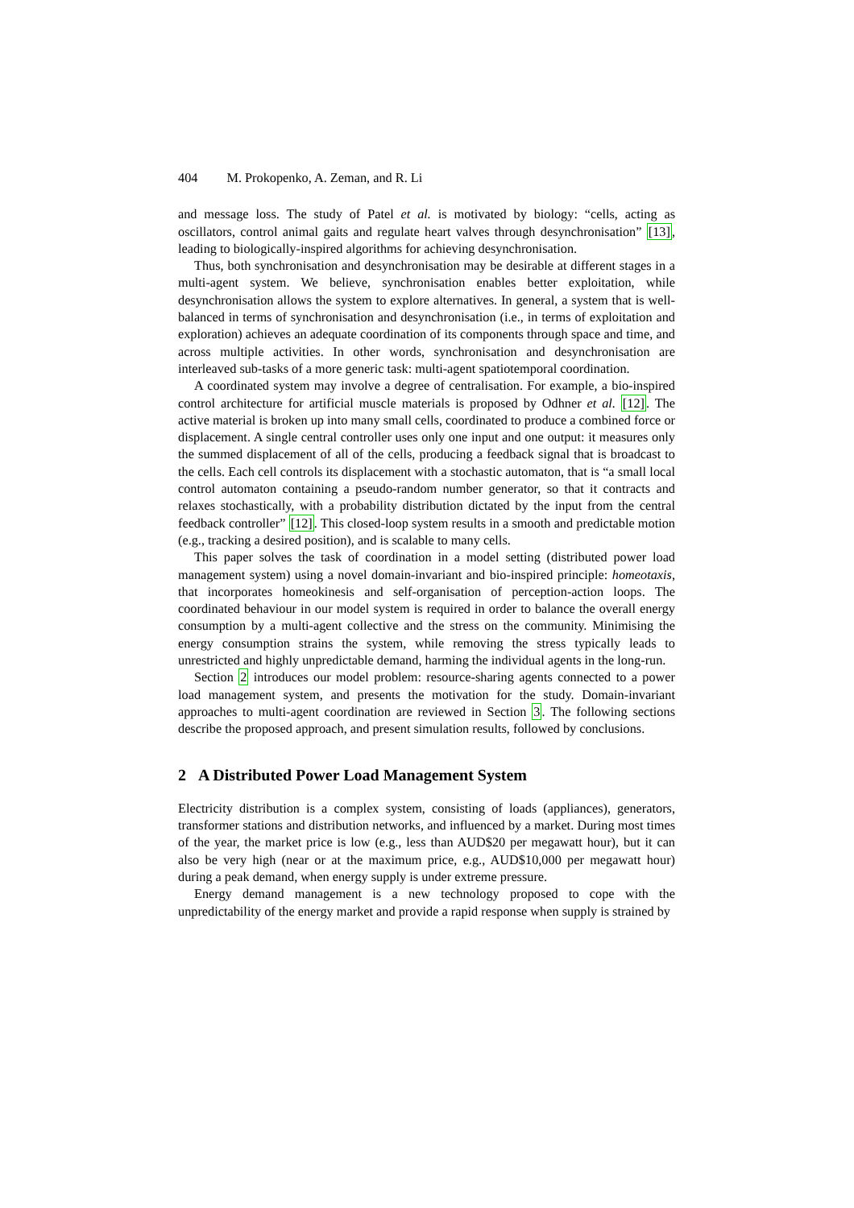404 M. Prokopenko, A. Zeman, and R. Li
and message loss. The study of Patel et al. is motivated by biology: “cells, acting as oscillators, control animal gaits and regulate heart valves through desynchronisation” [13], leading to biologically-inspired algorithms for achieving desynchronisation.
Thus, both synchronisation and desynchronisation may be desirable at different stages in a multi-agent system. We believe, synchronisation enables better exploitation, while desynchronisation allows the system to explore alternatives. In general, a system that is well-balanced in terms of synchronisation and desynchronisation (i.e., in terms of exploitation and exploration) achieves an adequate coordination of its components through space and time, and across multiple activities. In other words, synchronisation and desynchronisation are interleaved sub-tasks of a more generic task: multi-agent spatiotemporal coordination.
A coordinated system may involve a degree of centralisation. For example, a bio-inspired control architecture for artificial muscle materials is proposed by Odhner et al. [12]. The active material is broken up into many small cells, coordinated to produce a combined force or displacement. A single central controller uses only one input and one output: it measures only the summed displacement of all of the cells, producing a feedback signal that is broadcast to the cells. Each cell controls its displacement with a stochastic automaton, that is “a small local control automaton containing a pseudo-random number generator, so that it contracts and relaxes stochastically, with a probability distribution dictated by the input from the central feedback controller” [12]. This closed-loop system results in a smooth and predictable motion (e.g., tracking a desired position), and is scalable to many cells.
This paper solves the task of coordination in a model setting (distributed power load management system) using a novel domain-invariant and bio-inspired principle: homeotaxis, that incorporates homeokinesis and self-organisation of perception-action loops. The coordinated behaviour in our model system is required in order to balance the overall energy consumption by a multi-agent collective and the stress on the community. Minimising the energy consumption strains the system, while removing the stress typically leads to unrestricted and highly unpredictable demand, harming the individual agents in the long-run.
Section 2 introduces our model problem: resource-sharing agents connected to a power load management system, and presents the motivation for the study. Domain-invariant approaches to multi-agent coordination are reviewed in Section 3. The following sections describe the proposed approach, and present simulation results, followed by conclusions.
2 A Distributed Power Load Management System
Electricity distribution is a complex system, consisting of loads (appliances), generators, transformer stations and distribution networks, and influenced by a market. During most times of the year, the market price is low (e.g., less than AUD$20 per megawatt hour), but it can also be very high (near or at the maximum price, e.g., AUD$10,000 per megawatt hour) during a peak demand, when energy supply is under extreme pressure.
Energy demand management is a new technology proposed to cope with the unpredictability of the energy market and provide a rapid response when supply is strained by